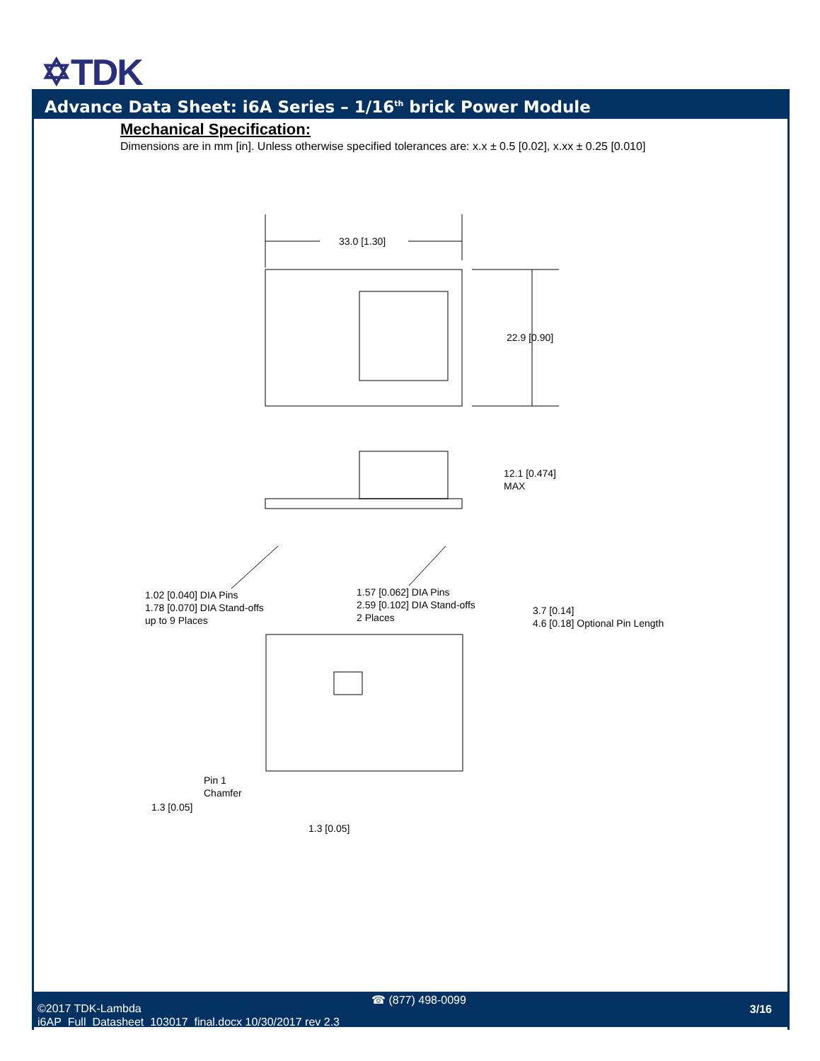✡TDK
Advance Data Sheet: i6A Series – 1/16<sup>th</sup> brick Power Module
Mechanical Specification:
Dimensions are in mm [in]. Unless otherwise specified tolerances are: x.x ± 0.5 [0.02], x.xx ± 0.25 [0.010]
33.0 [1.30]
22.9 [0.90]
12.1 [0.474]
MAX
1.02 [0.040] DIA Pins
1.78 [0.070] DIA Stand-offs
up to 9 Places
1.57 [0.062] DIA Pins
2.59 [0.102] DIA Stand-offs
2 Places
3.7 [0.14]
4.6 [0.18] Optional Pin Length
Pin 1
Chamfer
1.3 [0.05]
1.3 [0.05]
©2017 TDK-Lambda
i6AP_Full_Datasheet_103017_final.docx 10/30/2017 rev 2.3
☎ (877) 498-0099
3/16